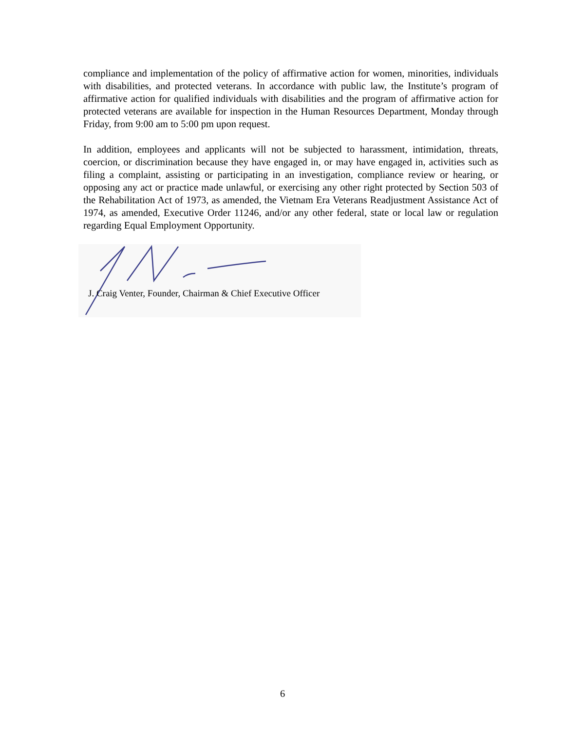compliance and implementation of the policy of affirmative action for women, minorities, individuals with disabilities, and protected veterans. In accordance with public law, the Institute’s program of affirmative action for qualified individuals with disabilities and the program of affirmative action for protected veterans are available for inspection in the Human Resources Department, Monday through Friday, from 9:00 am to 5:00 pm upon request.
In addition, employees and applicants will not be subjected to harassment, intimidation, threats, coercion, or discrimination because they have engaged in, or may have engaged in, activities such as filing a complaint, assisting or participating in an investigation, compliance review or hearing, or opposing any act or practice made unlawful, or exercising any other right protected by Section 503 of the Rehabilitation Act of 1973, as amended, the Vietnam Era Veterans Readjustment Assistance Act of 1974, as amended, Executive Order 11246, and/or any other federal, state or local law or regulation regarding Equal Employment Opportunity.
J. Craig Venter, Founder, Chairman & Chief Executive Officer
6